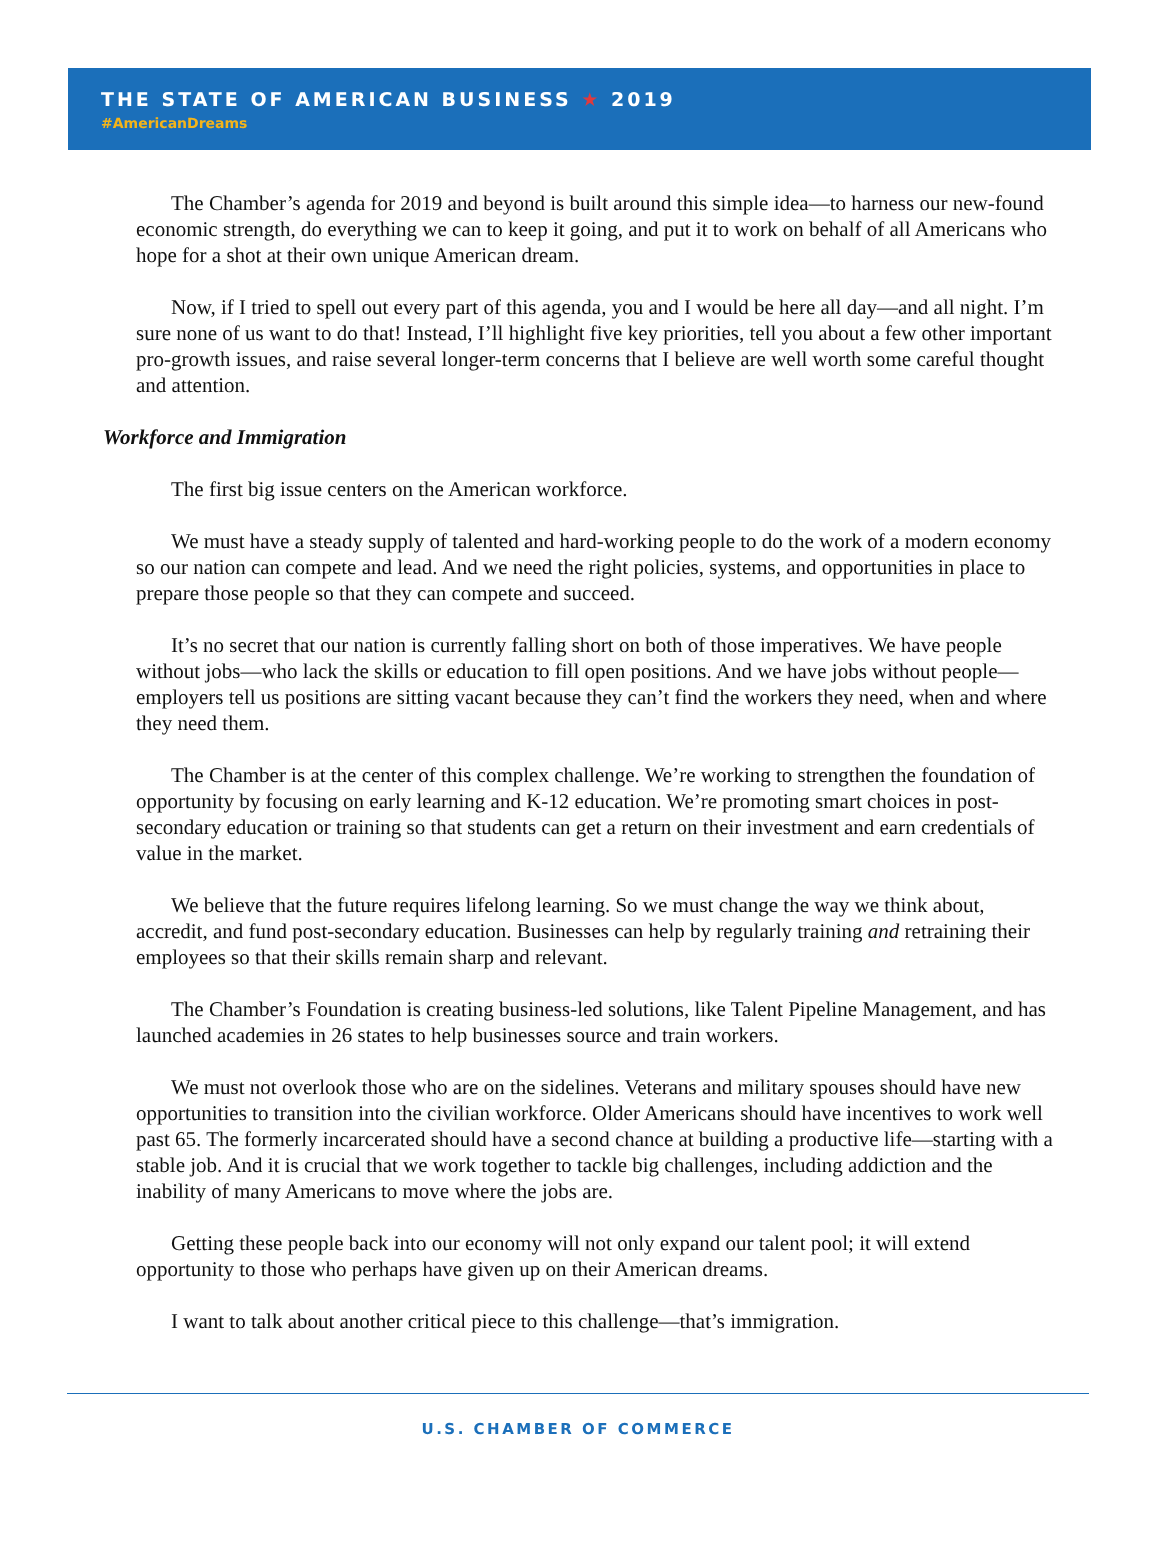THE STATE OF AMERICAN BUSINESS ★ 2019
#AmericanDreams
The Chamber’s agenda for 2019 and beyond is built around this simple idea—to harness our new-found economic strength, do everything we can to keep it going, and put it to work on behalf of all Americans who hope for a shot at their own unique American dream.
Now, if I tried to spell out every part of this agenda, you and I would be here all day—and all night. I’m sure none of us want to do that! Instead, I’ll highlight five key priorities, tell you about a few other important pro-growth issues, and raise several longer-term concerns that I believe are well worth some careful thought and attention.
Workforce and Immigration
The first big issue centers on the American workforce.
We must have a steady supply of talented and hard-working people to do the work of a modern economy so our nation can compete and lead. And we need the right policies, systems, and opportunities in place to prepare those people so that they can compete and succeed.
It’s no secret that our nation is currently falling short on both of those imperatives. We have people without jobs—who lack the skills or education to fill open positions. And we have jobs without people—employers tell us positions are sitting vacant because they can’t find the workers they need, when and where they need them.
The Chamber is at the center of this complex challenge. We’re working to strengthen the foundation of opportunity by focusing on early learning and K-12 education. We’re promoting smart choices in post-secondary education or training so that students can get a return on their investment and earn credentials of value in the market.
We believe that the future requires lifelong learning. So we must change the way we think about, accredit, and fund post-secondary education. Businesses can help by regularly training and retraining their employees so that their skills remain sharp and relevant.
The Chamber’s Foundation is creating business-led solutions, like Talent Pipeline Management, and has launched academies in 26 states to help businesses source and train workers.
We must not overlook those who are on the sidelines. Veterans and military spouses should have new opportunities to transition into the civilian workforce. Older Americans should have incentives to work well past 65. The formerly incarcerated should have a second chance at building a productive life—starting with a stable job. And it is crucial that we work together to tackle big challenges, including addiction and the inability of many Americans to move where the jobs are.
Getting these people back into our economy will not only expand our talent pool; it will extend opportunity to those who perhaps have given up on their American dreams.
I want to talk about another critical piece to this challenge—that’s immigration.
U.S. CHAMBER OF COMMERCE